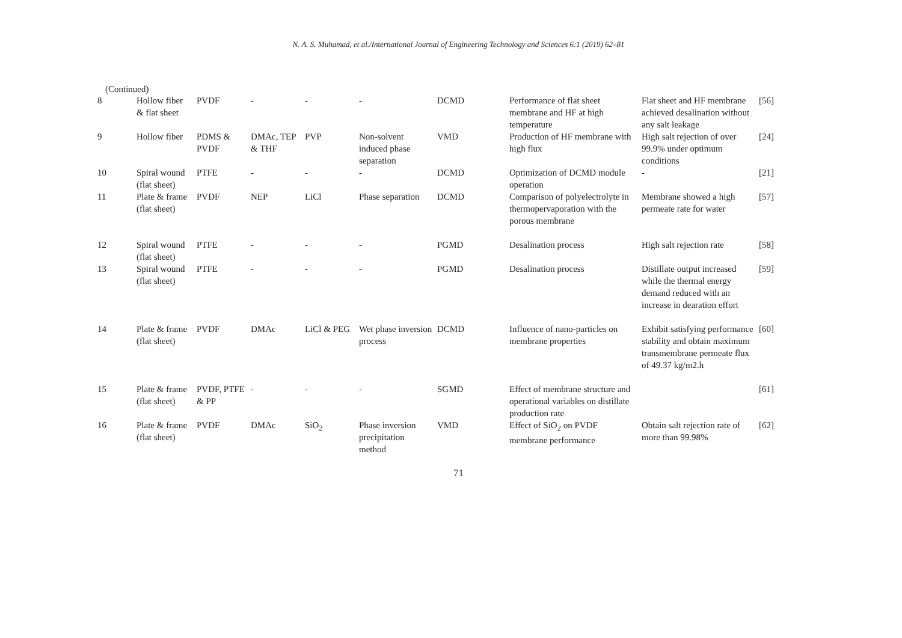N. A. S. Muhamad, et al./International Journal of Engineering Technology and Sciences 6:1 (2019) 62–81
(Continued)
| 8 | Hollow fiber & flat sheet | PVDF | - | - | - | DCMD | Performance of flat sheet membrane and HF at high temperature | Flat sheet and HF membrane achieved desalination without any salt leakage | [56] |
| 9 | Hollow fiber | PDMS & PVDF | DMAc, TEP & THF | PVP | Non-solvent induced phase separation | VMD | Production of HF membrane with high flux | High salt rejection of over 99.9% under optimum conditions | [24] |
| 10 | Spiral wound (flat sheet) | PTFE | - | - | - | DCMD | Optimization of DCMD module operation | - | [21] |
| 11 | Plate & frame (flat sheet) | PVDF | NEP | LiCl | Phase separation | DCMD | Comparison of polyelectrolyte in thermopervaporation with the porous membrane | Membrane showed a high permeate rate for water | [57] |
| 12 | Spiral wound (flat sheet) | PTFE | - | - | - | PGMD | Desalination process | High salt rejection rate | [58] |
| 13 | Spiral wound (flat sheet) | PTFE | - | - | - | PGMD | Desalination process | Distillate output increased while the thermal energy demand reduced with an increase in dearation effort | [59] |
| 14 | Plate & frame (flat sheet) | PVDF | DMAc | LiCl & PEG | Wet phase inversion process | DCMD | Influence of nano-particles on membrane properties | Exhibit satisfying performance stability and obtain maximum transmembrane permeate flux of 49.37 kg/m2.h | [60] |
| 15 | Plate & frame (flat sheet) | PVDF, PTFE & PP | - | - | - | SGMD | Effect of membrane structure and operational variables on distillate production rate | | [61] |
| 16 | Plate & frame (flat sheet) | PVDF | DMAc | SiO<sub>2</sub> | Phase inversion precipitation method | VMD | Effect of SiO<sub>2</sub> on PVDF membrane performance | Obtain salt rejection rate of more than 99.98% | [62] |
71